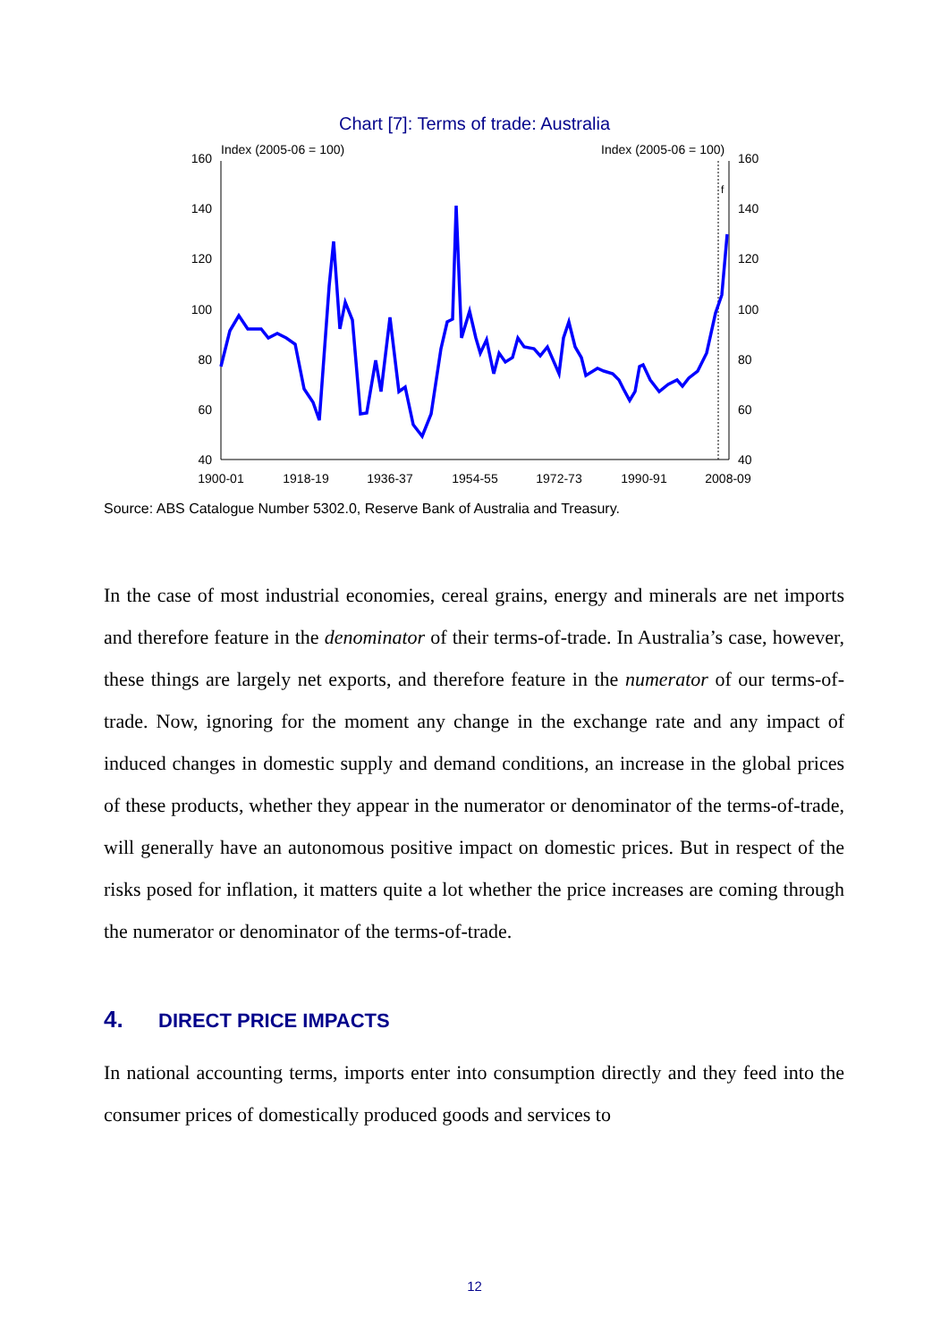Chart [7]: Terms of trade: Australia
Index (2005-06 = 100)
Index (2005-06 = 100)
f
160
140
120
100
80
60
40
160
140
120
100
80
60
40
1900-01
1918-19
1936-37
1954-55
1972-73
1990-91
2008-09
Source: ABS Catalogue Number 5302.0, Reserve Bank of Australia and Treasury.
In the case of most industrial economies, cereal grains, energy and minerals are net imports and therefore feature in the denominator of their terms-of-trade. In Australia’s case, however, these things are largely net exports, and therefore feature in the numerator of our terms-of-trade. Now, ignoring for the moment any change in the exchange rate and any impact of induced changes in domestic supply and demand conditions, an increase in the global prices of these products, whether they appear in the numerator or denominator of the terms-of-trade, will generally have an autonomous positive impact on domestic prices. But in respect of the risks posed for inflation, it matters quite a lot whether the price increases are coming through the numerator or denominator of the terms-of-trade.
4. DIRECT PRICE IMPACTS
In national accounting terms, imports enter into consumption directly and they feed into the consumer prices of domestically produced goods and services to
12